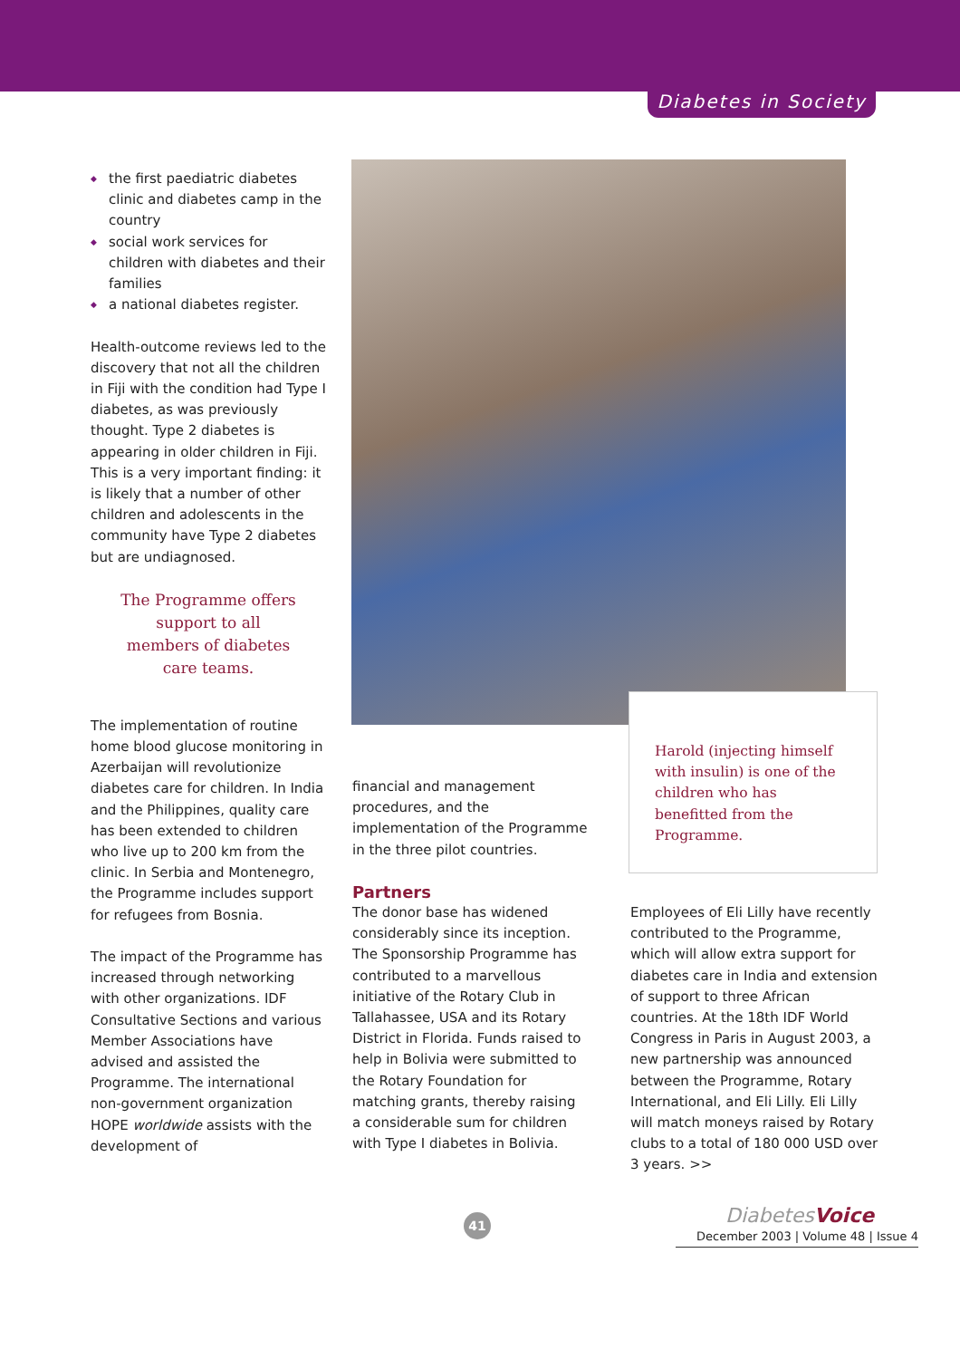Diabetes in Society
◆ the first paediatric diabetes clinic and diabetes camp in the country
◆ social work services for children with diabetes and their families
◆ a national diabetes register.
Health-outcome reviews led to the discovery that not all the children in Fiji with the condition had Type I diabetes, as was previously thought. Type 2 diabetes is appearing in older children in Fiji. This is a very important finding: it is likely that a number of other children and adolescents in the community have Type 2 diabetes but are undiagnosed.
The Programme offers support to all members of diabetes care teams.
The implementation of routine home blood glucose monitoring in Azerbaijan will revolutionize diabetes care for children. In India and the Philippines, quality care has been extended to children who live up to 200 km from the clinic. In Serbia and Montenegro, the Programme includes support for refugees from Bosnia.
The impact of the Programme has increased through networking with other organizations. IDF Consultative Sections and various Member Associations have advised and assisted the Programme. The international non-government organization HOPE worldwide assists with the development of
Harold (injecting himself with insulin) is one of the children who has benefitted from the Programme.
financial and management procedures, and the implementation of the Programme in the three pilot countries.
Partners
The donor base has widened considerably since its inception. The Sponsorship Programme has contributed to a marvellous initiative of the Rotary Club in Tallahassee, USA and its Rotary District in Florida. Funds raised to help in Bolivia were submitted to the Rotary Foundation for matching grants, thereby raising a considerable sum for children with Type I diabetes in Bolivia.
Employees of Eli Lilly have recently contributed to the Programme, which will allow extra support for diabetes care in India and extension of support to three African countries. At the 18th IDF World Congress in Paris in August 2003, a new partnership was announced between the Programme, Rotary International, and Eli Lilly. Eli Lilly will match moneys raised by Rotary clubs to a total of 180 000 USD over 3 years. >>
41
DiabetesVoice
December 2003 | Volume 48 | Issue 4